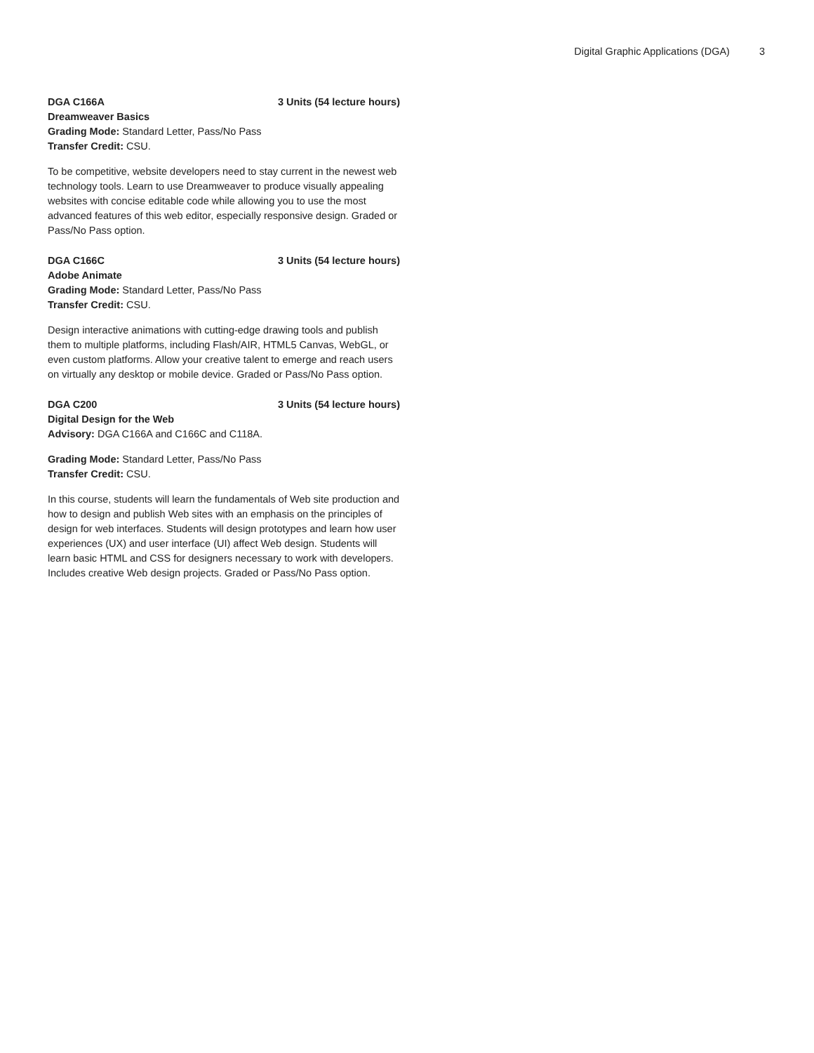Digital Graphic Applications (DGA) 3
DGA C166A 3 Units (54 lecture hours)
Dreamweaver Basics
Grading Mode: Standard Letter, Pass/No Pass
Transfer Credit: CSU.
To be competitive, website developers need to stay current in the newest web technology tools. Learn to use Dreamweaver to produce visually appealing websites with concise editable code while allowing you to use the most advanced features of this web editor, especially responsive design. Graded or Pass/No Pass option.
DGA C166C 3 Units (54 lecture hours)
Adobe Animate
Grading Mode: Standard Letter, Pass/No Pass
Transfer Credit: CSU.
Design interactive animations with cutting-edge drawing tools and publish them to multiple platforms, including Flash/AIR, HTML5 Canvas, WebGL, or even custom platforms. Allow your creative talent to emerge and reach users on virtually any desktop or mobile device. Graded or Pass/No Pass option.
DGA C200 3 Units (54 lecture hours)
Digital Design for the Web
Advisory: DGA C166A and C166C and C118A.
Grading Mode: Standard Letter, Pass/No Pass
Transfer Credit: CSU.
In this course, students will learn the fundamentals of Web site production and how to design and publish Web sites with an emphasis on the principles of design for web interfaces. Students will design prototypes and learn how user experiences (UX) and user interface (UI) affect Web design. Students will learn basic HTML and CSS for designers necessary to work with developers. Includes creative Web design projects. Graded or Pass/No Pass option.